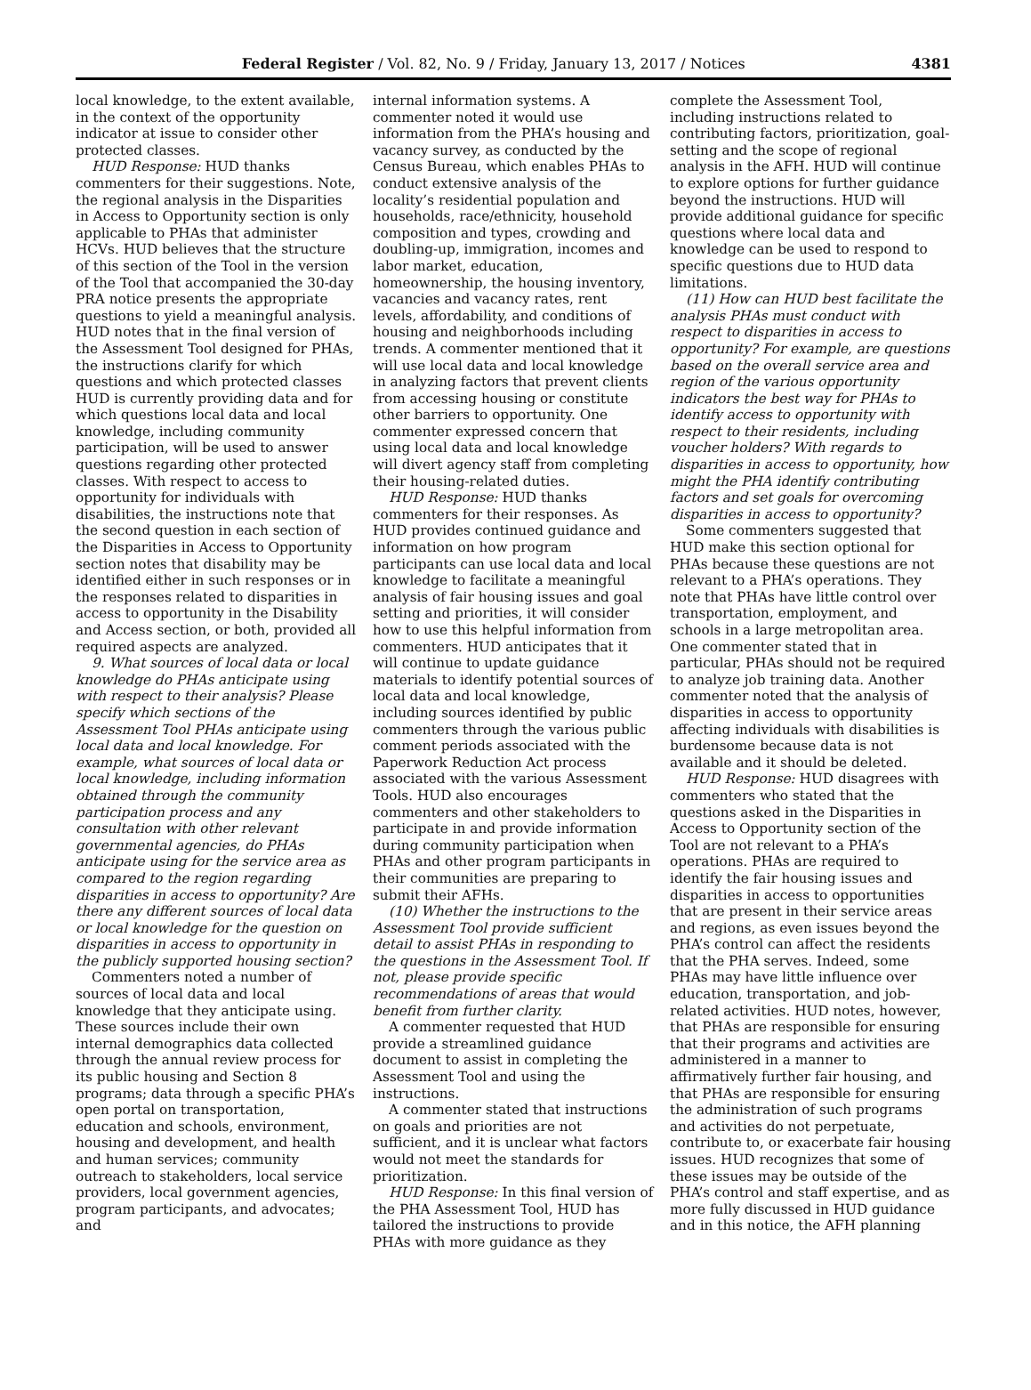Federal Register / Vol. 82, No. 9 / Friday, January 13, 2017 / Notices 4381
local knowledge, to the extent available, in the context of the opportunity indicator at issue to consider other protected classes.
HUD Response: HUD thanks commenters for their suggestions. Note, the regional analysis in the Disparities in Access to Opportunity section is only applicable to PHAs that administer HCVs. HUD believes that the structure of this section of the Tool in the version of the Tool that accompanied the 30-day PRA notice presents the appropriate questions to yield a meaningful analysis. HUD notes that in the final version of the Assessment Tool designed for PHAs, the instructions clarify for which questions and which protected classes HUD is currently providing data and for which questions local data and local knowledge, including community participation, will be used to answer questions regarding other protected classes. With respect to access to opportunity for individuals with disabilities, the instructions note that the second question in each section of the Disparities in Access to Opportunity section notes that disability may be identified either in such responses or in the responses related to disparities in access to opportunity in the Disability and Access section, or both, provided all required aspects are analyzed.
9. What sources of local data or local knowledge do PHAs anticipate using with respect to their analysis? Please specify which sections of the Assessment Tool PHAs anticipate using local data and local knowledge. For example, what sources of local data or local knowledge, including information obtained through the community participation process and any consultation with other relevant governmental agencies, do PHAs anticipate using for the service area as compared to the region regarding disparities in access to opportunity? Are there any different sources of local data or local knowledge for the question on disparities in access to opportunity in the publicly supported housing section?
Commenters noted a number of sources of local data and local knowledge that they anticipate using. These sources include their own internal demographics data collected through the annual review process for its public housing and Section 8 programs; data through a specific PHA’s open portal on transportation, education and schools, environment, housing and development, and health and human services; community outreach to stakeholders, local service providers, local government agencies, program participants, and advocates; and
internal information systems. A commenter noted it would use information from the PHA’s housing and vacancy survey, as conducted by the Census Bureau, which enables PHAs to conduct extensive analysis of the locality’s residential population and households, race/ethnicity, household composition and types, crowding and doubling-up, immigration, incomes and labor market, education, homeownership, the housing inventory, vacancies and vacancy rates, rent levels, affordability, and conditions of housing and neighborhoods including trends. A commenter mentioned that it will use local data and local knowledge in analyzing factors that prevent clients from accessing housing or constitute other barriers to opportunity. One commenter expressed concern that using local data and local knowledge will divert agency staff from completing their housing-related duties.
HUD Response: HUD thanks commenters for their responses. As HUD provides continued guidance and information on how program participants can use local data and local knowledge to facilitate a meaningful analysis of fair housing issues and goal setting and priorities, it will consider how to use this helpful information from commenters. HUD anticipates that it will continue to update guidance materials to identify potential sources of local data and local knowledge, including sources identified by public commenters through the various public comment periods associated with the Paperwork Reduction Act process associated with the various Assessment Tools. HUD also encourages commenters and other stakeholders to participate in and provide information during community participation when PHAs and other program participants in their communities are preparing to submit their AFHs.
(10) Whether the instructions to the Assessment Tool provide sufficient detail to assist PHAs in responding to the questions in the Assessment Tool. If not, please provide specific recommendations of areas that would benefit from further clarity.
A commenter requested that HUD provide a streamlined guidance document to assist in completing the Assessment Tool and using the instructions.
A commenter stated that instructions on goals and priorities are not sufficient, and it is unclear what factors would not meet the standards for prioritization.
HUD Response: In this final version of the PHA Assessment Tool, HUD has tailored the instructions to provide PHAs with more guidance as they
complete the Assessment Tool, including instructions related to contributing factors, prioritization, goal-setting and the scope of regional analysis in the AFH. HUD will continue to explore options for further guidance beyond the instructions. HUD will provide additional guidance for specific questions where local data and knowledge can be used to respond to specific questions due to HUD data limitations.
(11) How can HUD best facilitate the analysis PHAs must conduct with respect to disparities in access to opportunity? For example, are questions based on the overall service area and region of the various opportunity indicators the best way for PHAs to identify access to opportunity with respect to their residents, including voucher holders? With regards to disparities in access to opportunity, how might the PHA identify contributing factors and set goals for overcoming disparities in access to opportunity?
Some commenters suggested that HUD make this section optional for PHAs because these questions are not relevant to a PHA’s operations. They note that PHAs have little control over transportation, employment, and schools in a large metropolitan area. One commenter stated that in particular, PHAs should not be required to analyze job training data. Another commenter noted that the analysis of disparities in access to opportunity affecting individuals with disabilities is burdensome because data is not available and it should be deleted.
HUD Response: HUD disagrees with commenters who stated that the questions asked in the Disparities in Access to Opportunity section of the Tool are not relevant to a PHA’s operations. PHAs are required to identify the fair housing issues and disparities in access to opportunities that are present in their service areas and regions, as even issues beyond the PHA’s control can affect the residents that the PHA serves. Indeed, some PHAs may have little influence over education, transportation, and job-related activities. HUD notes, however, that PHAs are responsible for ensuring that their programs and activities are administered in a manner to affirmatively further fair housing, and that PHAs are responsible for ensuring the administration of such programs and activities do not perpetuate, contribute to, or exacerbate fair housing issues. HUD recognizes that some of these issues may be outside of the PHA’s control and staff expertise, and as more fully discussed in HUD guidance and in this notice, the AFH planning